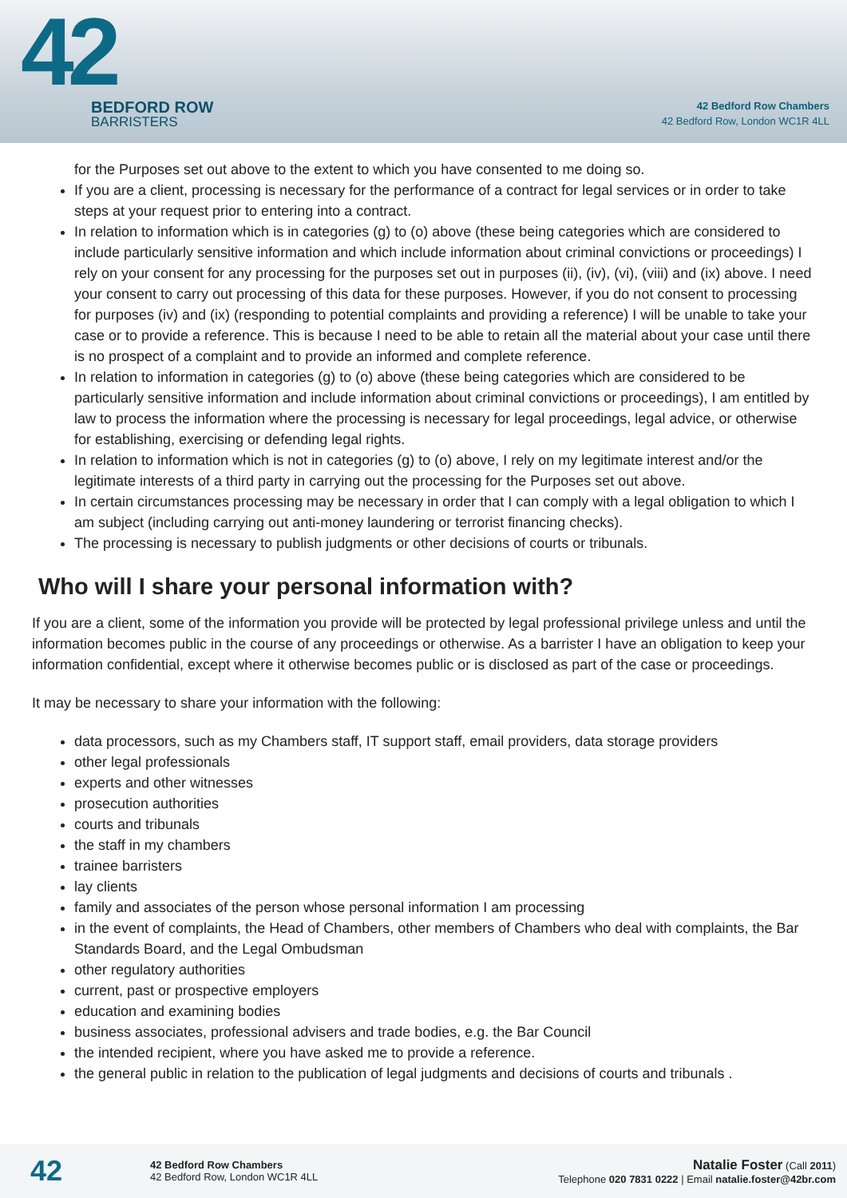42
BEDFORD ROW
BARRISTERS
42 Bedford Row Chambers
42 Bedford Row, London WC1R 4LL
for the Purposes set out above to the extent to which you have consented to me doing so.
If you are a client, processing is necessary for the performance of a contract for legal services or in order to take steps at your request prior to entering into a contract.
In relation to information which is in categories (g) to (o) above (these being categories which are considered to include particularly sensitive information and which include information about criminal convictions or proceedings) I rely on your consent for any processing for the purposes set out in purposes (ii), (iv), (vi), (viii) and (ix) above. I need your consent to carry out processing of this data for these purposes. However, if you do not consent to processing for purposes (iv) and (ix) (responding to potential complaints and providing a reference) I will be unable to take your case or to provide a reference. This is because I need to be able to retain all the material about your case until there is no prospect of a complaint and to provide an informed and complete reference.
In relation to information in categories (g) to (o) above (these being categories which are considered to be particularly sensitive information and include information about criminal convictions or proceedings), I am entitled by law to process the information where the processing is necessary for legal proceedings, legal advice, or otherwise for establishing, exercising or defending legal rights.
In relation to information which is not in categories (g) to (o) above, I rely on my legitimate interest and/or the legitimate interests of a third party in carrying out the processing for the Purposes set out above.
In certain circumstances processing may be necessary in order that I can comply with a legal obligation to which I am subject (including carrying out anti-money laundering or terrorist financing checks).
The processing is necessary to publish judgments or other decisions of courts or tribunals.
Who will I share your personal information with?
If you are a client, some of the information you provide will be protected by legal professional privilege unless and until the information becomes public in the course of any proceedings or otherwise. As a barrister I have an obligation to keep your information confidential, except where it otherwise becomes public or is disclosed as part of the case or proceedings.
It may be necessary to share your information with the following:
data processors, such as my Chambers staff, IT support staff, email providers, data storage providers
other legal professionals
experts and other witnesses
prosecution authorities
courts and tribunals
the staff in my chambers
trainee barristers
lay clients
family and associates of the person whose personal information I am processing
in the event of complaints, the Head of Chambers, other members of Chambers who deal with complaints, the Bar Standards Board, and the Legal Ombudsman
other regulatory authorities
current, past or prospective employers
education and examining bodies
business associates, professional advisers and trade bodies, e.g. the Bar Council
the intended recipient, where you have asked me to provide a reference.
the general public in relation to the publication of legal judgments and decisions of courts and tribunals .
42
42 Bedford Row Chambers
42 Bedford Row, London WC1R 4LL
Natalie Foster (Call 2011)
Telephone 020 7831 0222 | Email natalie.foster@42br.com